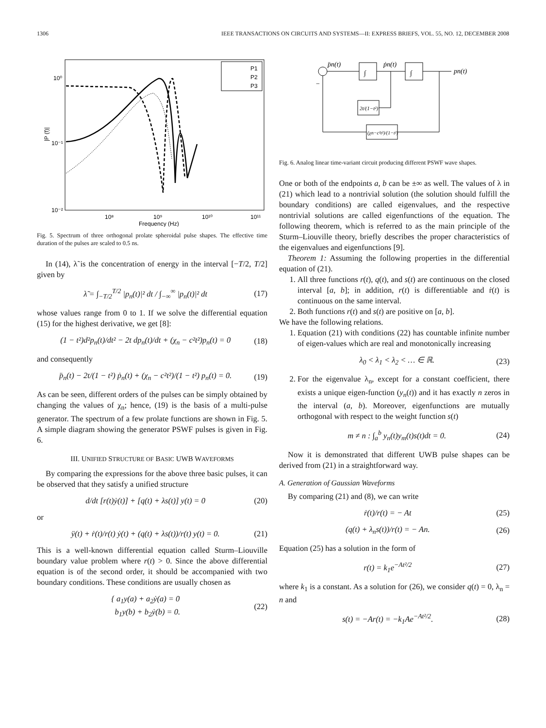1306 IEEE TRANSACTIONS ON CIRCUITS AND SYSTEMS—II: EXPRESS BRIEFS, VOL. 55, NO. 12, DECEMBER 2008
10⁰
10⁻¹
10⁻²
10⁸
10⁹
10¹⁰
10¹¹
Frequency (Hz)
|P (f)|
P1
P2
P3
Fig. 5. Spectrum of three orthogonal prolate spheroidal pulse shapes. The effective time duration of the pulses are scaled to 0.5 ns.
In (14), λ̃ is the concentration of energy in the interval [−T/2, T/2] given by
λ̃ = ∫<sub>−T/2</sub><sup>T/2</sup> |p<sub>n</sub>(t)|² dt / ∫<sub>−∞</sub><sup>∞</sup> |p<sub>n</sub>(t)|² dt (17)
whose values range from 0 to 1. If we solve the differential equation (15) for the highest derivative, we get [8]:
(1 − t²)d²p<sub>n</sub>(t)/dt² − 2t dp<sub>n</sub>(t)/dt + (χ<sub>n</sub> − c²t²)p<sub>n</sub>(t) = 0 (18)
and consequently
p̈<sub>n</sub>(t) − 2t/(1 − t²) ṗ<sub>n</sub>(t) + (χ<sub>n</sub> − c²t²)/(1 − t²) p<sub>n</sub>(t) = 0. (19)
As can be seen, different orders of the pulses can be simply obtained by changing the values of χ<sub>n</sub>; hence, (19) is the basis of a multi-pulse generator. The spectrum of a few prolate functions are shown in Fig. 5. A simple diagram showing the generator PSWF pulses is given in Fig. 6.
III. UNIFIED STRUCTURE OF BASIC UWB WAVEFORMS
By comparing the expressions for the above three basic pulses, it can be observed that they satisfy a unified structure
d/dt [r(t)ẏ(t)] + [q(t) + λs(t)] y(t) = 0 (20)
or
ÿ(t) + ṙ(t)/r(t) ẏ(t) + (q(t) + λs(t))/r(t) y(t) = 0. (21)
This is a well-known differential equation called Sturm–Liouville boundary value problem where r(t) > 0. Since the above differential equation is of the second order, it should be accompanied with two boundary conditions. These conditions are usually chosen as
{ a<sub>1</sub>y(a) + a<sub>2</sub>ẏ(a) = 0
b<sub>1</sub>y(b) + b<sub>2</sub>ẏ(b) = 0. (22)
p̈n(t)
∫
ṗn(t)
∫
pn(t)
2t/(1−t²)
(χn−c²t²)/(1−t²)
−
Fig. 6. Analog linear time-variant circuit producing different PSWF wave shapes.
One or both of the endpoints a, b can be ±∞ as well. The values of λ in (21) which lead to a nontrivial solution (the solution should fulfill the boundary conditions) are called eigenvalues, and the respective nontrivial solutions are called eigenfunctions of the equation. The following theorem, which is referred to as the main principle of the Sturm–Liouville theory, briefly describes the proper characteristics of the eigenvalues and eigenfunctions [9].
Theorem 1: Assuming the following properties in the differential equation of (21).
1. All three functions r(t), q(t), and s(t) are continuous on the closed interval [a, b]; in addition, r(t) is differentiable and ṙ(t) is continuous on the same interval.
2. Both functions r(t) and s(t) are positive on [a, b].
We have the following relations.
1. Equation (21) with conditions (22) has countable infinite number of eigen-values which are real and monotonically increasing
λ<sub>0</sub> < λ<sub>1</sub> < λ<sub>2</sub> < … ∈ ℝ. (23)
2. For the eigenvalue λ<sub>n</sub>, except for a constant coefficient, there exists a unique eigen-function (y<sub>n</sub>(t)) and it has exactly n zeros in the interval (a, b). Moreover, eigenfunctions are mutually orthogonal with respect to the weight function s(t)
m ≠ n : ∫<sub>a</sub><sup>b</sup> y<sub>n</sub>(t)y<sub>m</sub>(t)s(t)dt = 0. (24)
Now it is demonstrated that different UWB pulse shapes can be derived from (21) in a straightforward way.
A. Generation of Gaussian Waveforms
By comparing (21) and (8), we can write
ṙ(t)/r(t) = − At (25)
(q(t) + λ<sub>n</sub>s(t))/r(t) = − An. (26)
Equation (25) has a solution in the form of
r(t) = k<sub>1</sub>e<sup>−At²/2</sup> (27)
where k<sub>1</sub> is a constant. As a solution for (26), we consider q(t) = 0, λ<sub>n</sub> = n and
s(t) = −Ar(t) = −k<sub>1</sub>Ae<sup>−At²/2</sup>. (28)